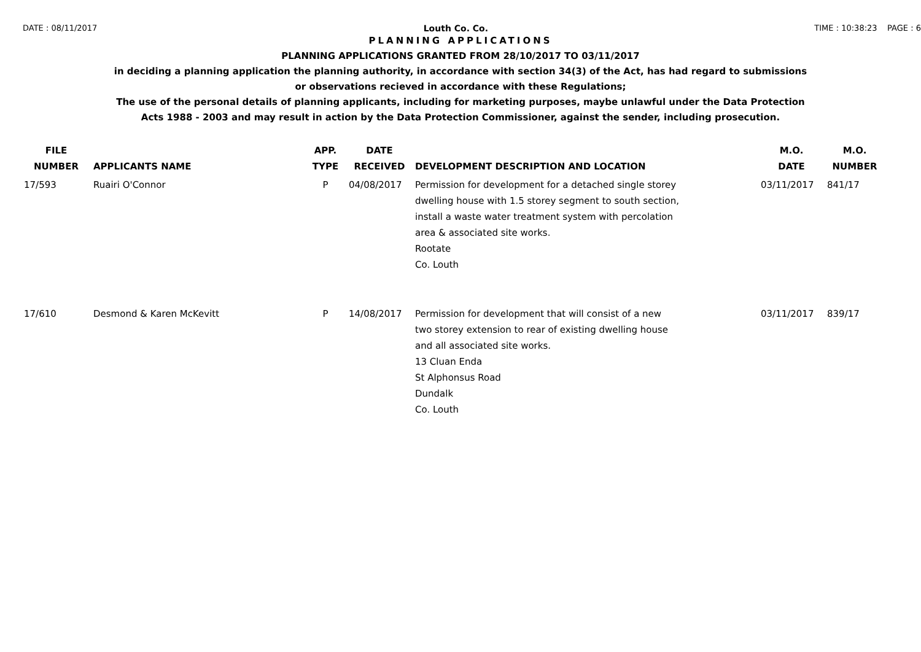DATE : 08/11/2017 Louth Co. Co. TIME : 10:38:23 PAGE : 6
PLANNING APPLICATIONS
PLANNING APPLICATIONS GRANTED FROM 28/10/2017 TO 03/11/2017
in deciding a planning application the planning authority, in accordance with section 34(3) of the Act, has had regard to submissions
or observations recieved in accordance with these Regulations;
The use of the personal details of planning applicants, including for marketing purposes, maybe unlawful under the Data Protection
Acts 1988 - 2003 and may result in action by the Data Protection Commissioner, against the sender, including prosecution.
| FILE NUMBER | APPLICANTS NAME | APP. TYPE | DATE RECEIVED | DEVELOPMENT DESCRIPTION AND LOCATION | M.O. DATE | M.O. NUMBER |
| --- | --- | --- | --- | --- | --- | --- |
| 17/593 | Ruairi O'Connor | P | 04/08/2017 | Permission for development for a detached single storey dwelling house with 1.5 storey segment to south section, install a waste water treatment system with percolation area & associated site works. Rootate Co. Louth | 03/11/2017 | 841/17 |
| 17/610 | Desmond & Karen McKevitt | P | 14/08/2017 | Permission for development that will consist of a new two storey extension to rear of existing dwelling house and all associated site works. 13 Cluan Enda St Alphonsus Road Dundalk Co. Louth | 03/11/2017 | 839/17 |